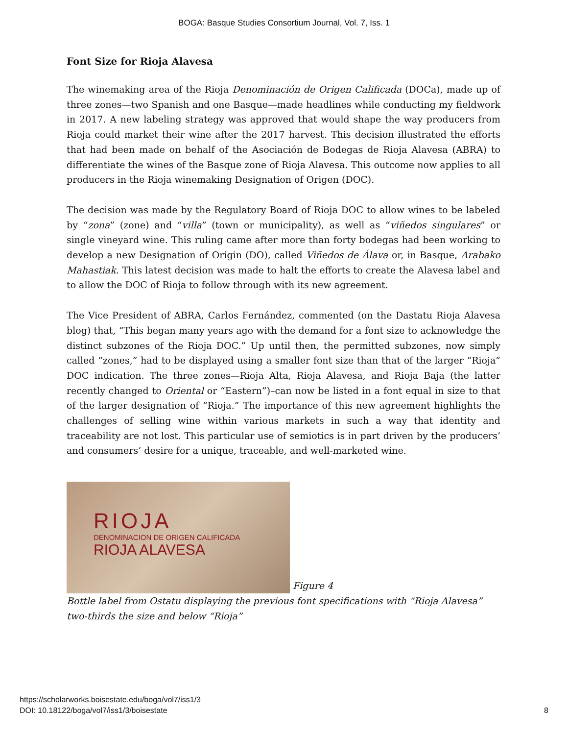BOGA: Basque Studies Consortium Journal, Vol. 7, Iss. 1
Font Size for Rioja Alavesa
The winemaking area of the Rioja Denominación de Origen Calificada (DOCa), made up of three zones—two Spanish and one Basque—made headlines while conducting my fieldwork in 2017. A new labeling strategy was approved that would shape the way producers from Rioja could market their wine after the 2017 harvest. This decision illustrated the efforts that had been made on behalf of the Asociación de Bodegas de Rioja Alavesa (ABRA) to differentiate the wines of the Basque zone of Rioja Alavesa. This outcome now applies to all producers in the Rioja winemaking Designation of Origen (DOC).
The decision was made by the Regulatory Board of Rioja DOC to allow wines to be labeled by “zona” (zone) and “villa” (town or municipality), as well as “viñedos singulares” or single vineyard wine. This ruling came after more than forty bodegas had been working to develop a new Designation of Origin (DO), called Viñedos de Álava or, in Basque, Arabako Mahastiak. This latest decision was made to halt the efforts to create the Alavesa label and to allow the DOC of Rioja to follow through with its new agreement.
The Vice President of ABRA, Carlos Fernández, commented (on the Dastatu Rioja Alavesa blog) that, “This began many years ago with the demand for a font size to acknowledge the distinct subzones of the Rioja DOC.” Up until then, the permitted subzones, now simply called “zones,” had to be displayed using a smaller font size than that of the larger “Rioja” DOC indication. The three zones—Rioja Alta, Rioja Alavesa, and Rioja Baja (the latter recently changed to Oriental or “Eastern”)–can now be listed in a font equal in size to that of the larger designation of “Rioja.” The importance of this new agreement highlights the challenges of selling wine within various markets in such a way that identity and traceability are not lost. This particular use of semiotics is in part driven by the producers’ and consumers’ desire for a unique, traceable, and well-marketed wine.
RIOJA
DENOMINACION DE ORIGEN CALIFICADA
RIOJA ALAVESA
Figure 4
Bottle label from Ostatu displaying the previous font specifications with “Rioja Alavesa” two-thirds the size and below “Rioja”
https://scholarworks.boisestate.edu/boga/vol7/iss1/3
DOI: 10.18122/boga/vol7/iss1/3/boisestate
8